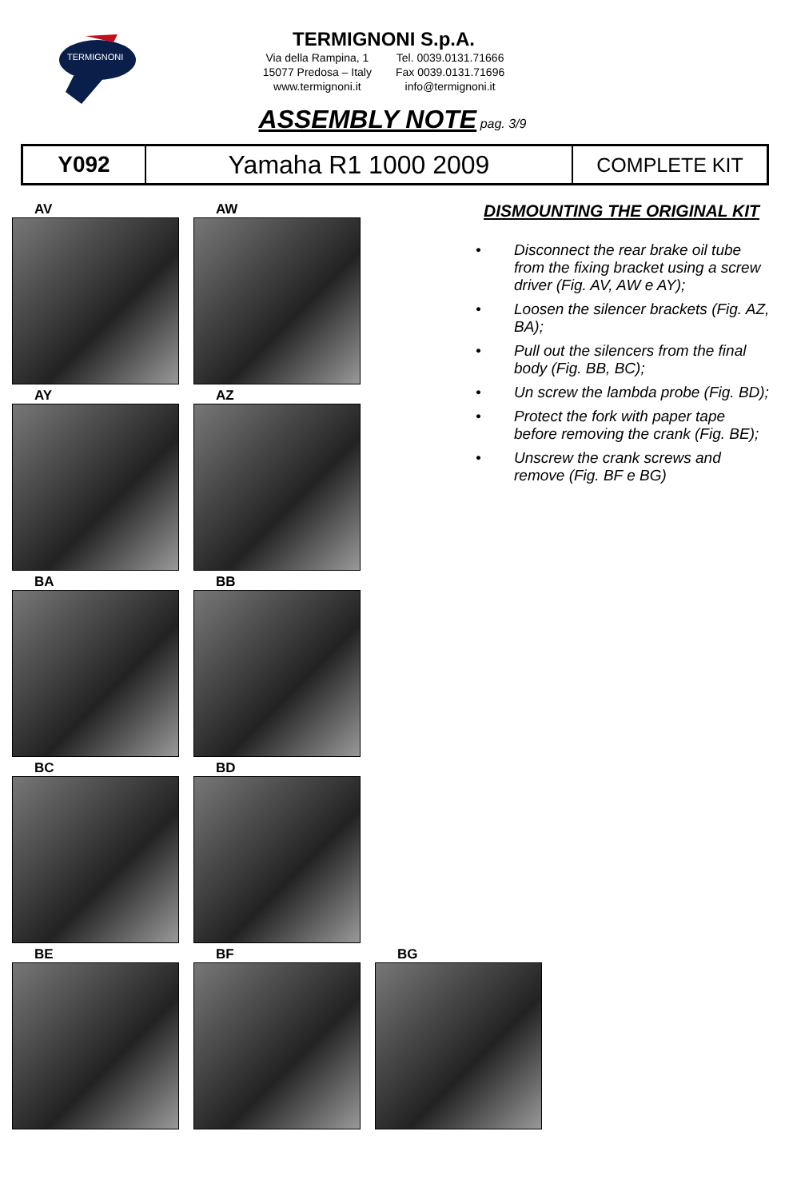TERMIGNONI
TERMIGNONI S.p.A.
Via della Rampina, 1
15077 Predosa – Italy
www.termignoni.it
Tel. 0039.0131.71666
Fax 0039.0131.71696
info@termignoni.it
ASSEMBLY NOTE pag. 3/9
| Y092 | Yamaha R1 1000 2009 | COMPLETE KIT |
AV
AW
AY
AZ
BA
BB
BC
BD
BE
BF
BG
DISMOUNTING THE ORIGINAL KIT
• Disconnect the rear brake oil tube from the fixing bracket using a screw driver (Fig. AV, AW e AY);
• Loosen the silencer brackets (Fig. AZ, BA);
• Pull out the silencers from the final body (Fig. BB, BC);
• Un screw the lambda probe (Fig. BD);
• Protect the fork with paper tape before removing the crank (Fig. BE);
• Unscrew the crank screws and remove (Fig. BF e BG)